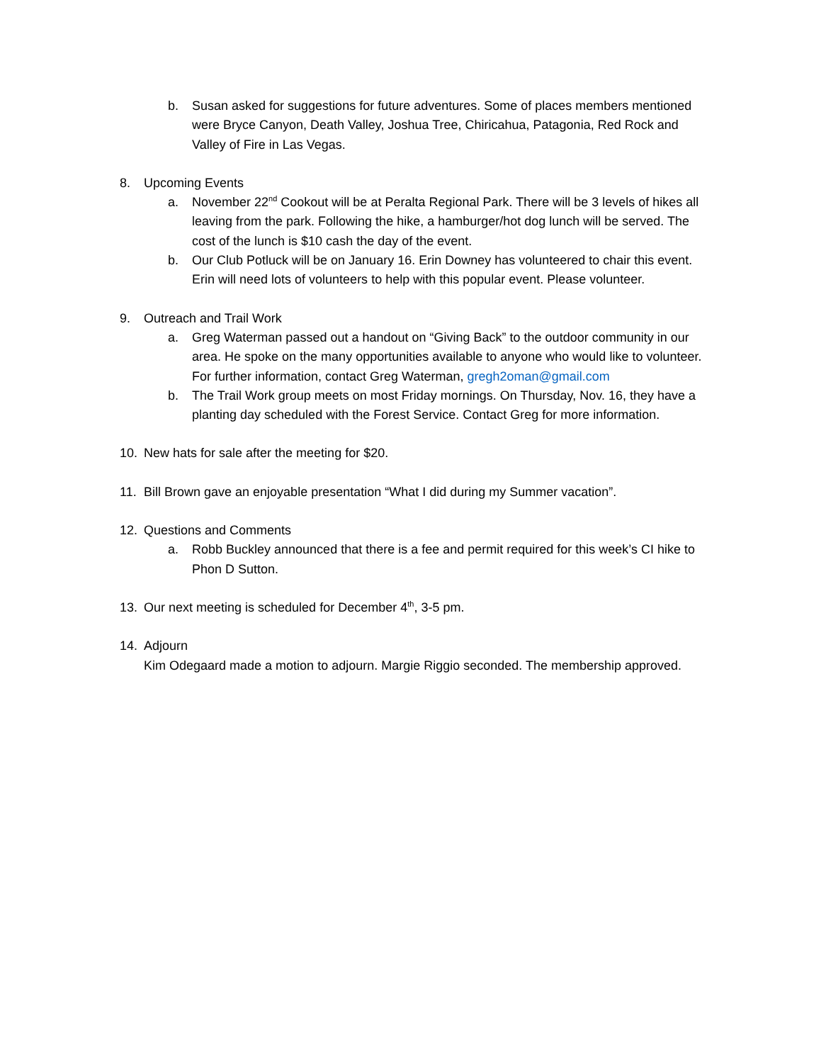b. Susan asked for suggestions for future adventures. Some of places members mentioned were Bryce Canyon, Death Valley, Joshua Tree, Chiricahua, Patagonia, Red Rock and Valley of Fire in Las Vegas.
8. Upcoming Events
a. November 22<sup>nd</sup> Cookout will be at Peralta Regional Park. There will be 3 levels of hikes all leaving from the park. Following the hike, a hamburger/hot dog lunch will be served. The cost of the lunch is $10 cash the day of the event.
b. Our Club Potluck will be on January 16. Erin Downey has volunteered to chair this event. Erin will need lots of volunteers to help with this popular event. Please volunteer.
9. Outreach and Trail Work
a. Greg Waterman passed out a handout on “Giving Back” to the outdoor community in our area. He spoke on the many opportunities available to anyone who would like to volunteer. For further information, contact Greg Waterman, gregh2oman@gmail.com
b. The Trail Work group meets on most Friday mornings. On Thursday, Nov. 16, they have a planting day scheduled with the Forest Service. Contact Greg for more information.
10. New hats for sale after the meeting for $20.
11. Bill Brown gave an enjoyable presentation “What I did during my Summer vacation”.
12. Questions and Comments
a. Robb Buckley announced that there is a fee and permit required for this week’s CI hike to Phon D Sutton.
13. Our next meeting is scheduled for December 4<sup>th</sup>, 3-5 pm.
14. Adjourn
Kim Odegaard made a motion to adjourn. Margie Riggio seconded. The membership approved.